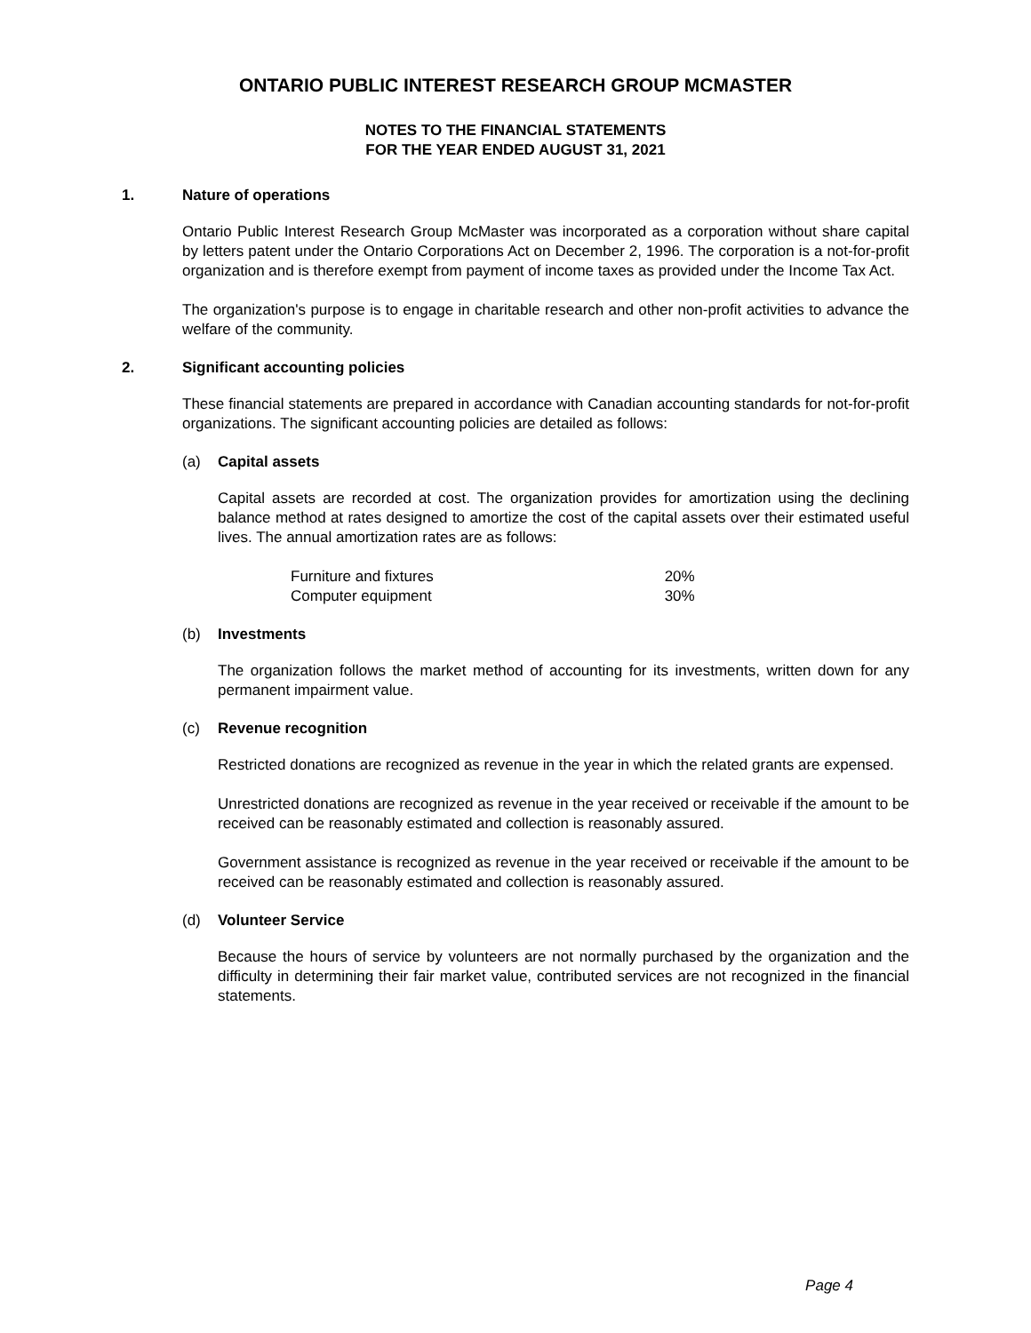ONTARIO PUBLIC INTEREST RESEARCH GROUP MCMASTER
NOTES TO THE FINANCIAL STATEMENTS
FOR THE YEAR ENDED AUGUST 31, 2021
1. Nature of operations
Ontario Public Interest Research Group McMaster was incorporated as a corporation without share capital by letters patent under the Ontario Corporations Act on December 2, 1996. The corporation is a not-for-profit organization and is therefore exempt from payment of income taxes as provided under the Income Tax Act.
The organization's purpose is to engage in charitable research and other non-profit activities to advance the welfare of the community.
2. Significant accounting policies
These financial statements are prepared in accordance with Canadian accounting standards for not-for-profit organizations. The significant accounting policies are detailed as follows:
(a) Capital assets
Capital assets are recorded at cost. The organization provides for amortization using the declining balance method at rates designed to amortize the cost of the capital assets over their estimated useful lives. The annual amortization rates are as follows:
| Furniture and fixtures | 20% |
| Computer equipment | 30% |
(b) Investments
The organization follows the market method of accounting for its investments, written down for any permanent impairment value.
(c) Revenue recognition
Restricted donations are recognized as revenue in the year in which the related grants are expensed.
Unrestricted donations are recognized as revenue in the year received or receivable if the amount to be received can be reasonably estimated and collection is reasonably assured.
Government assistance is recognized as revenue in the year received or receivable if the amount to be received can be reasonably estimated and collection is reasonably assured.
(d) Volunteer Service
Because the hours of service by volunteers are not normally purchased by the organization and the difficulty in determining their fair market value, contributed services are not recognized in the financial statements.
Page 4